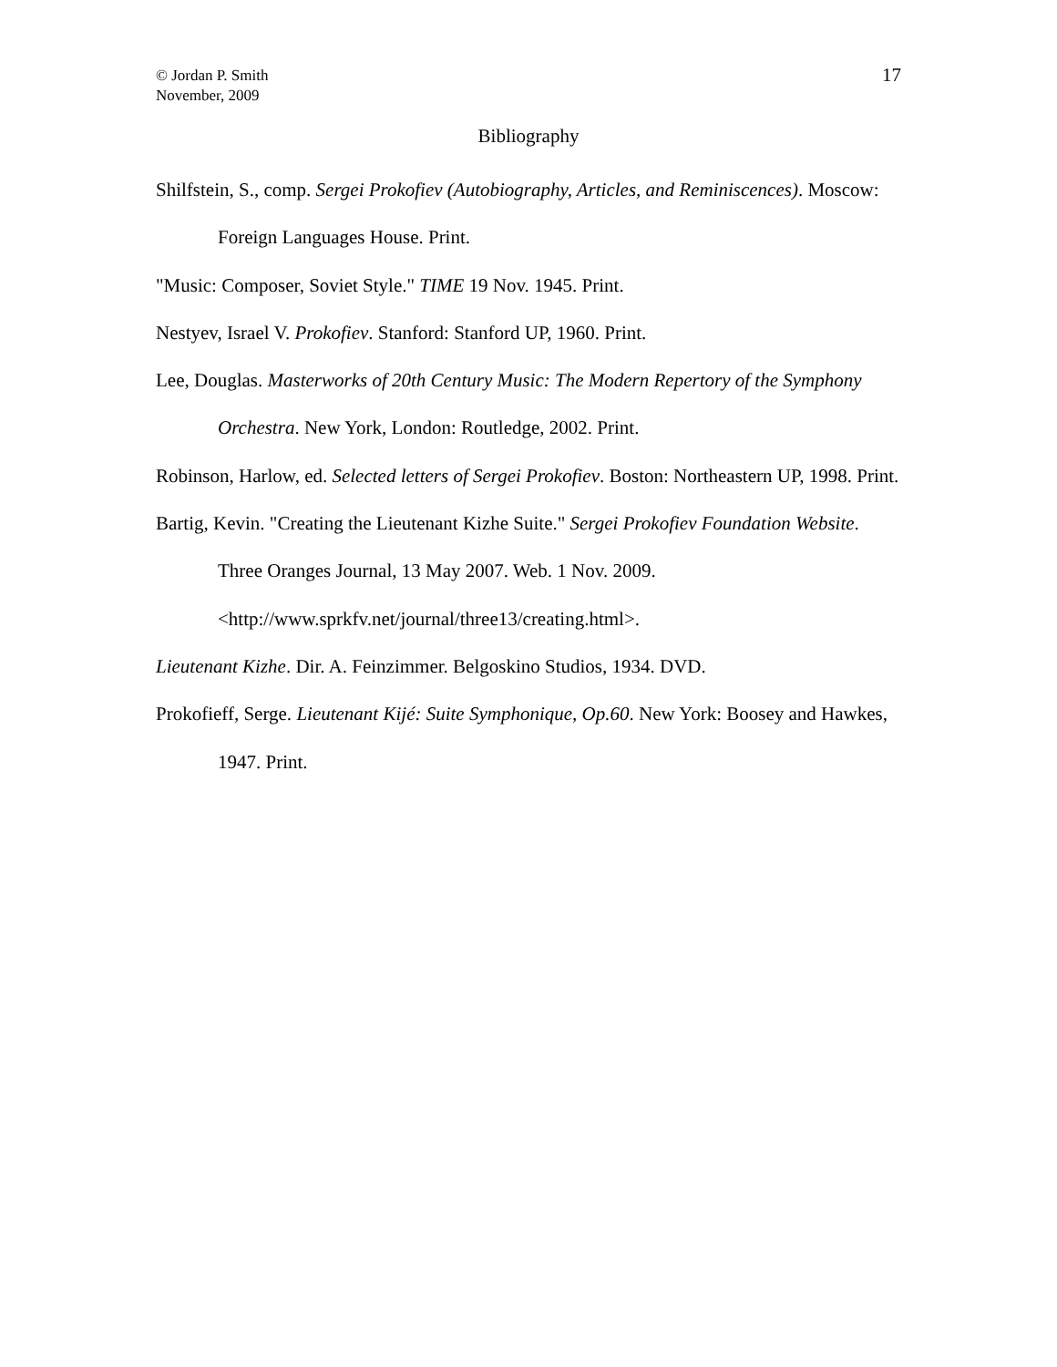© Jordan P. Smith
November, 2009
17
Bibliography
Shilfstein, S., comp. Sergei Prokofiev (Autobiography, Articles, and Reminiscences). Moscow: Foreign Languages House. Print.
"Music: Composer, Soviet Style." TIME 19 Nov. 1945. Print.
Nestyev, Israel V. Prokofiev. Stanford: Stanford UP, 1960. Print.
Lee, Douglas. Masterworks of 20th Century Music: The Modern Repertory of the Symphony Orchestra. New York, London: Routledge, 2002. Print.
Robinson, Harlow, ed. Selected letters of Sergei Prokofiev. Boston: Northeastern UP, 1998. Print.
Bartig, Kevin. "Creating the Lieutenant Kizhe Suite." Sergei Prokofiev Foundation Website. Three Oranges Journal, 13 May 2007. Web. 1 Nov. 2009. <http://www.sprkfv.net/journal/three13/creating.html>.
Lieutenant Kizhe. Dir. A. Feinzimmer. Belgoskino Studios, 1934. DVD.
Prokofieff, Serge. Lieutenant Kijé: Suite Symphonique, Op.60. New York: Boosey and Hawkes, 1947. Print.